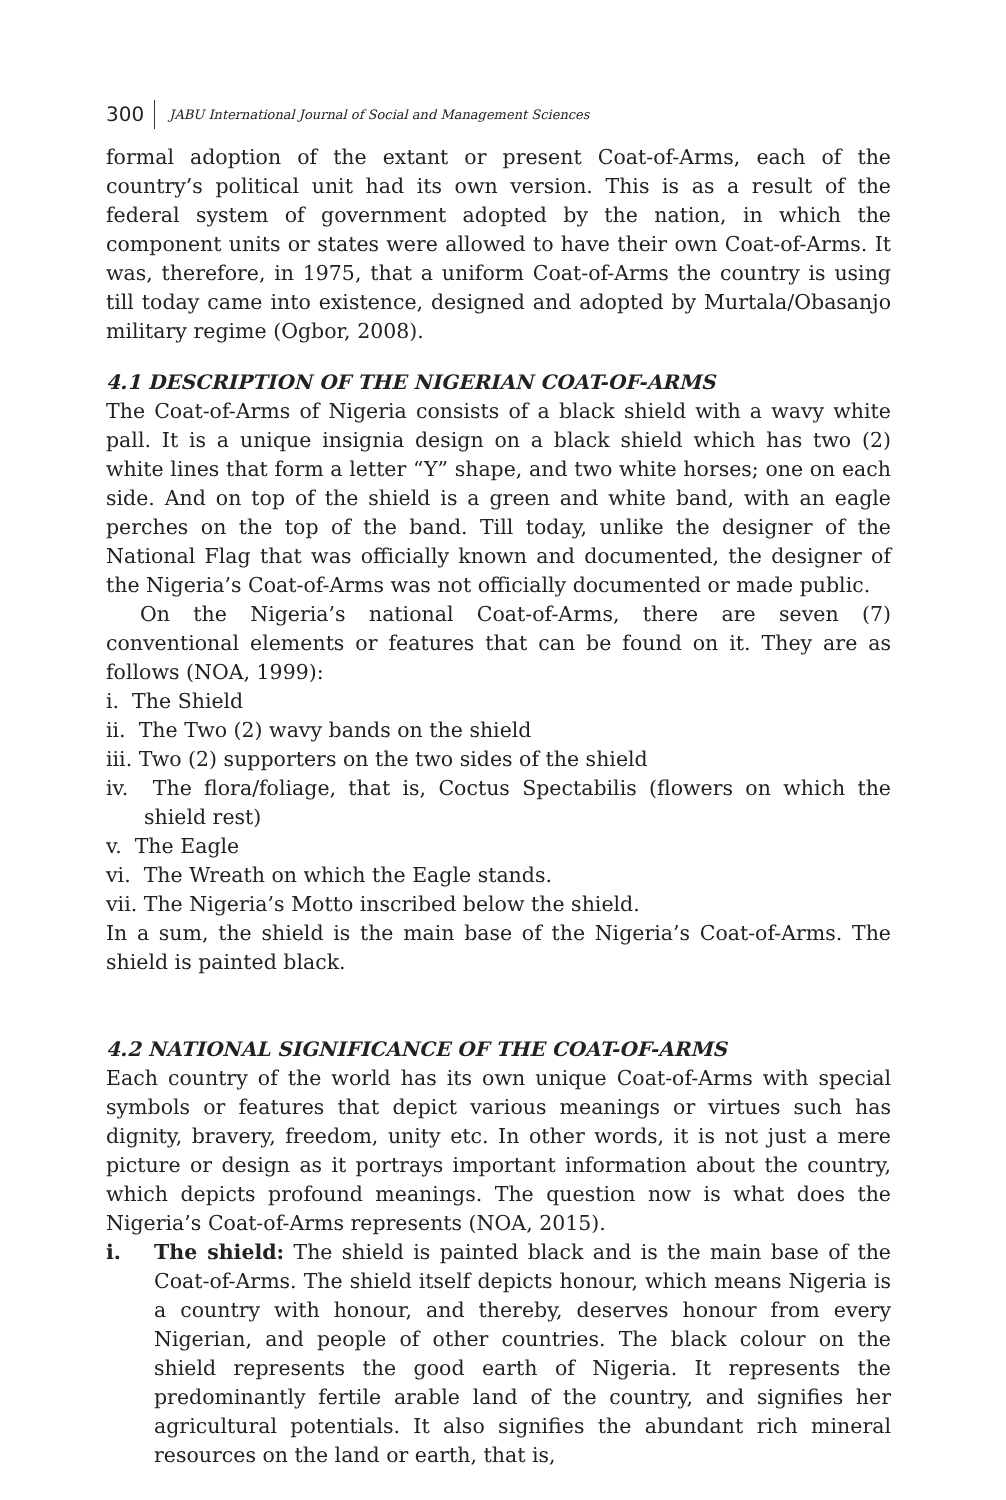300 JABU International Journal of Social and Management Sciences
formal adoption of the extant or present Coat-of-Arms, each of the country’s political unit had its own version. This is as a result of the federal system of government adopted by the nation, in which the component units or states were allowed to have their own Coat-of-Arms. It was, therefore, in 1975, that a uniform Coat-of-Arms the country is using till today came into existence, designed and adopted by Murtala/Obasanjo military regime (Ogbor, 2008).
4.1 DESCRIPTION OF THE NIGERIAN COAT-OF-ARMS
The Coat-of-Arms of Nigeria consists of a black shield with a wavy white pall. It is a unique insignia design on a black shield which has two (2) white lines that form a letter “Y” shape, and two white horses; one on each side. And on top of the shield is a green and white band, with an eagle perches on the top of the band. Till today, unlike the designer of the National Flag that was officially known and documented, the designer of the Nigeria’s Coat-of-Arms was not officially documented or made public.
On the Nigeria’s national Coat-of-Arms, there are seven (7) conventional elements or features that can be found on it. They are as follows (NOA, 1999):
i. The Shield
ii. The Two (2) wavy bands on the shield
iii. Two (2) supporters on the two sides of the shield
iv. The flora/foliage, that is, Coctus Spectabilis (flowers on which the shield rest)
v. The Eagle
vi. The Wreath on which the Eagle stands.
vii. The Nigeria’s Motto inscribed below the shield.
In a sum, the shield is the main base of the Nigeria’s Coat-of-Arms. The shield is painted black.
4.2 NATIONAL SIGNIFICANCE OF THE COAT-OF-ARMS
Each country of the world has its own unique Coat-of-Arms with special symbols or features that depict various meanings or virtues such has dignity, bravery, freedom, unity etc. In other words, it is not just a mere picture or design as it portrays important information about the country, which depicts profound meanings. The question now is what does the Nigeria’s Coat-of-Arms represents (NOA, 2015).
i. The shield: The shield is painted black and is the main base of the Coat-of-Arms. The shield itself depicts honour, which means Nigeria is a country with honour, and thereby, deserves honour from every Nigerian, and people of other countries. The black colour on the shield represents the good earth of Nigeria. It represents the predominantly fertile arable land of the country, and signifies her agricultural potentials. It also signifies the abundant rich mineral resources on the land or earth, that is,